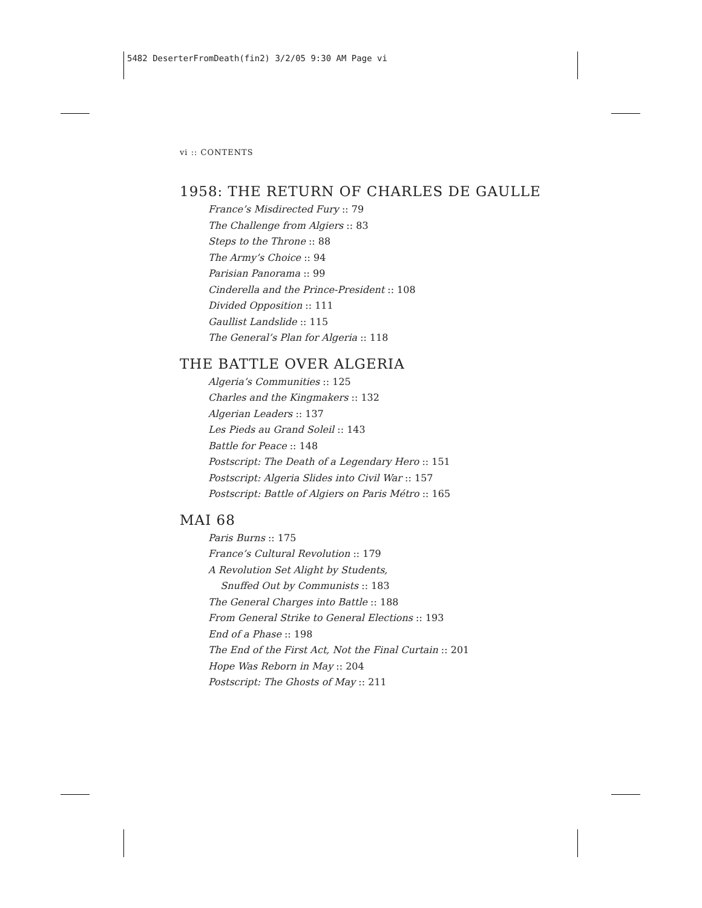5482 DeserterFromDeath(fin2) 3/2/05 9:30 AM Page vi
vi :: CONTENTS
1958: THE RETURN OF CHARLES DE GAULLE
France’s Misdirected Fury :: 79
The Challenge from Algiers :: 83
Steps to the Throne :: 88
The Army’s Choice :: 94
Parisian Panorama :: 99
Cinderella and the Prince-President :: 108
Divided Opposition :: 111
Gaullist Landslide :: 115
The General’s Plan for Algeria :: 118
THE BATTLE OVER ALGERIA
Algeria’s Communities :: 125
Charles and the Kingmakers :: 132
Algerian Leaders :: 137
Les Pieds au Grand Soleil :: 143
Battle for Peace :: 148
Postscript: The Death of a Legendary Hero :: 151
Postscript: Algeria Slides into Civil War :: 157
Postscript: Battle of Algiers on Paris Métro :: 165
MAI 68
Paris Burns :: 175
France’s Cultural Revolution :: 179
A Revolution Set Alight by Students,
Snuffed Out by Communists :: 183
The General Charges into Battle :: 188
From General Strike to General Elections :: 193
End of a Phase :: 198
The End of the First Act, Not the Final Curtain :: 201
Hope Was Reborn in May :: 204
Postscript: The Ghosts of May :: 211